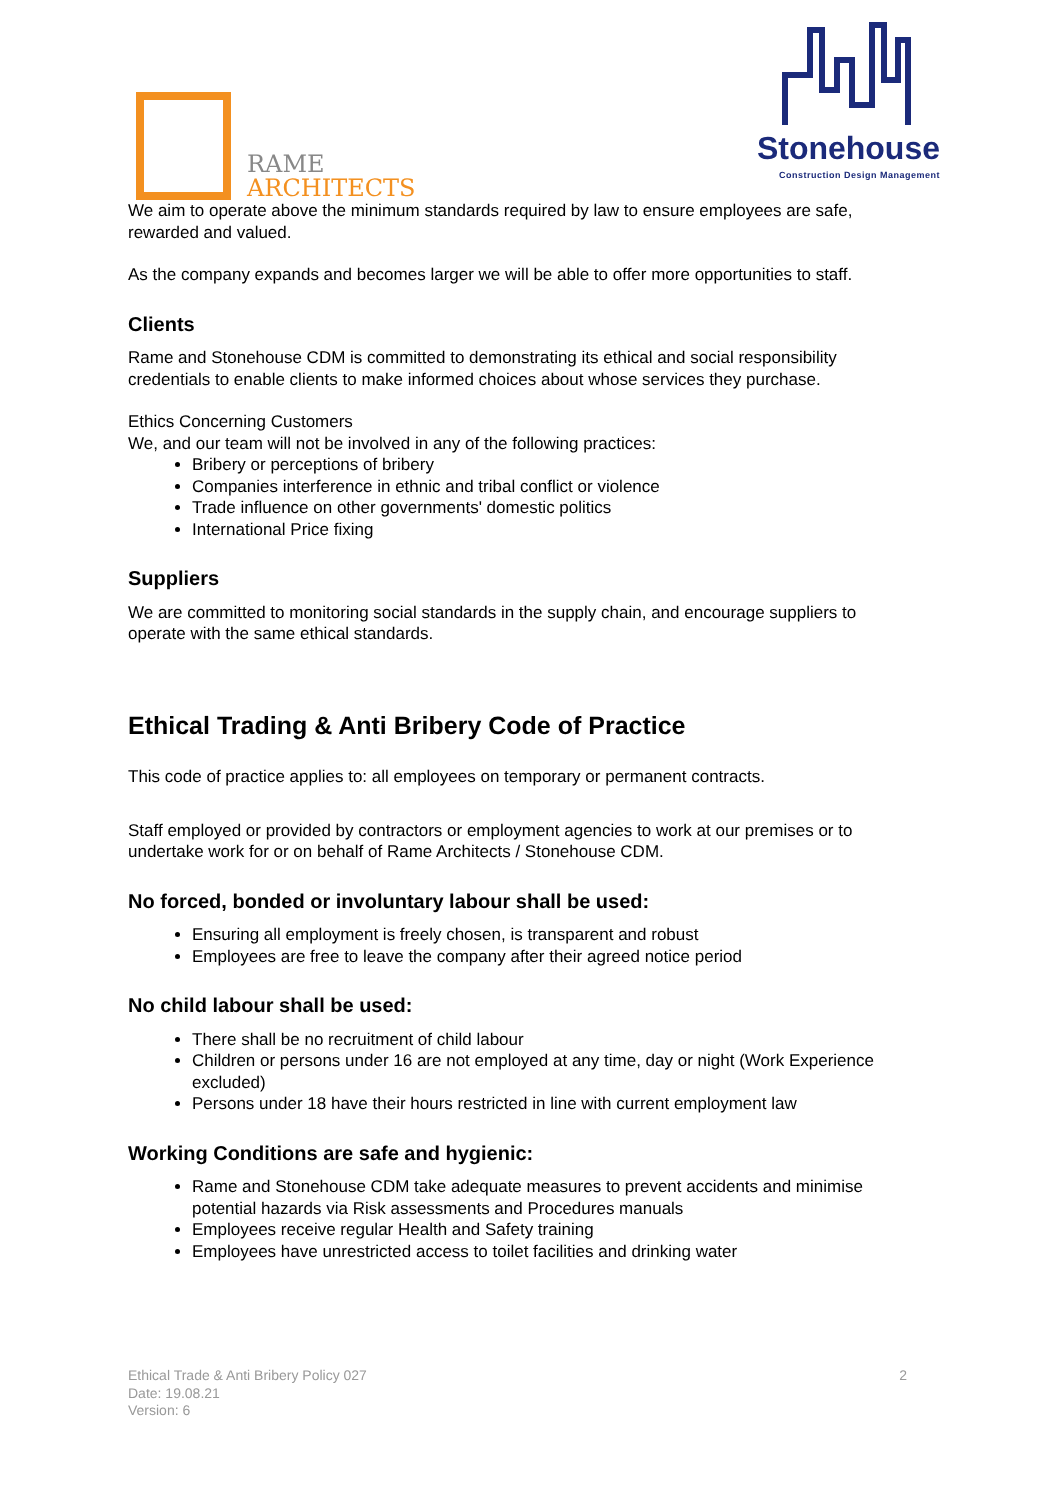RAME
ARCHITECTS
Stonehouse
Construction Design Management
We aim to operate above the minimum standards required by law to ensure employees are safe, rewarded and valued.
As the company expands and becomes larger we will be able to offer more opportunities to staff.
Clients
Rame and Stonehouse CDM is committed to demonstrating its ethical and social responsibility credentials to enable clients to make informed choices about whose services they purchase.
Ethics Concerning Customers
We, and our team will not be involved in any of the following practices:
Bribery or perceptions of bribery
Companies interference in ethnic and tribal conflict or violence
Trade influence on other governments' domestic politics
International Price fixing
Suppliers
We are committed to monitoring social standards in the supply chain, and encourage suppliers to operate with the same ethical standards.
Ethical Trading & Anti Bribery Code of Practice
This code of practice applies to: all employees on temporary or permanent contracts.
Staff employed or provided by contractors or employment agencies to work at our premises or to undertake work for or on behalf of Rame Architects / Stonehouse CDM.
No forced, bonded or involuntary labour shall be used:
Ensuring all employment is freely chosen, is transparent and robust
Employees are free to leave the company after their agreed notice period
No child labour shall be used:
There shall be no recruitment of child labour
Children or persons under 16 are not employed at any time, day or night (Work Experience excluded)
Persons under 18 have their hours restricted in line with current employment law
Working Conditions are safe and hygienic:
Rame and Stonehouse CDM take adequate measures to prevent accidents and minimise potential hazards via Risk assessments and Procedures manuals
Employees receive regular Health and Safety training
Employees have unrestricted access to toilet facilities and drinking water
Ethical Trade & Anti Bribery Policy 027
Date: 19.08.21
Version: 6
2